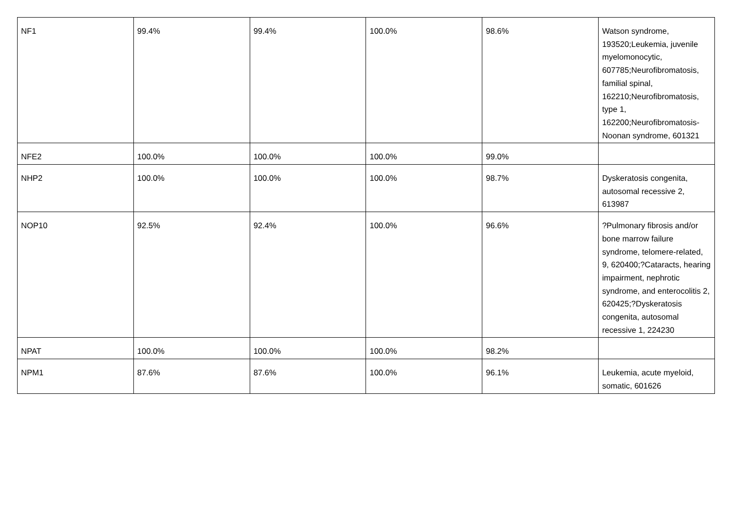| NF1 | 99.4% | 99.4% | 100.0% | 98.6% | Watson syndrome, 193520;Leukemia, juvenile myelomonocytic, 607785;Neurofibromatosis, familial spinal, 162210;Neurofibromatosis, type 1, 162200;Neurofibromatosis-Noonan syndrome, 601321 |
| NFE2 | 100.0% | 100.0% | 100.0% | 99.0% | |
| NHP2 | 100.0% | 100.0% | 100.0% | 98.7% | Dyskeratosis congenita, autosomal recessive 2, 613987 |
| NOP10 | 92.5% | 92.4% | 100.0% | 96.6% | ?Pulmonary fibrosis and/or bone marrow failure syndrome, telomere-related, 9, 620400;?Cataracts, hearing impairment, nephrotic syndrome, and enterocolitis 2, 620425;?Dyskeratosis congenita, autosomal recessive 1, 224230 |
| NPAT | 100.0% | 100.0% | 100.0% | 98.2% | |
| NPM1 | 87.6% | 87.6% | 100.0% | 96.1% | Leukemia, acute myeloid, somatic, 601626 |